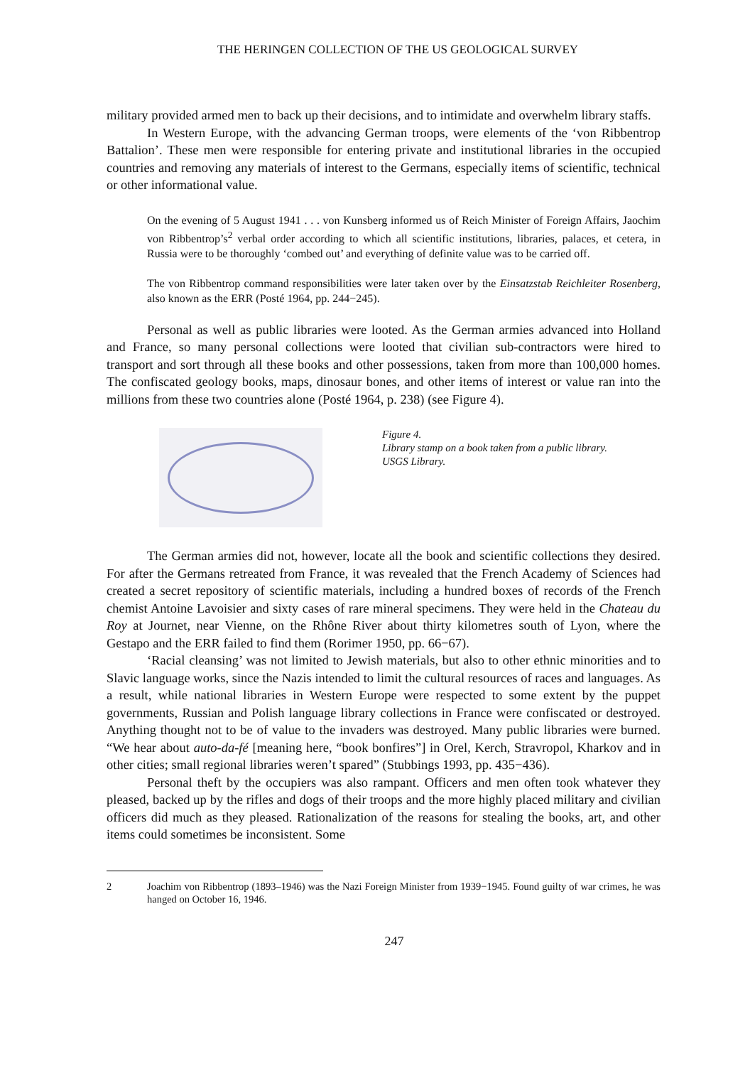THE HERINGEN COLLECTION OF THE US GEOLOGICAL SURVEY
military provided armed men to back up their decisions, and to intimidate and overwhelm library staffs.
In Western Europe, with the advancing German troops, were elements of the ‘von Ribbentrop Battalion’. These men were responsible for entering private and institutional libraries in the occupied countries and removing any materials of interest to the Germans, especially items of scientific, technical or other informational value.
On the evening of 5 August 1941 . . . von Kunsberg informed us of Reich Minister of Foreign Affairs, Jaochim von Ribbentrop’s<sup>2</sup> verbal order according to which all scientific institutions, libraries, palaces, et cetera, in Russia were to be thoroughly ‘combed out’ and everything of definite value was to be carried off.
The von Ribbentrop command responsibilities were later taken over by the Einsatzstab Reichleiter Rosenberg, also known as the ERR (Posté 1964, pp. 244−245).
Personal as well as public libraries were looted. As the German armies advanced into Holland and France, so many personal collections were looted that civilian sub-contractors were hired to transport and sort through all these books and other possessions, taken from more than 100,000 homes. The confiscated geology books, maps, dinosaur bones, and other items of interest or value ran into the millions from these two countries alone (Posté 1964, p. 238) (see Figure 4).
Figure 4.
Library stamp on a book taken from a public library.
USGS Library.
The German armies did not, however, locate all the book and scientific collections they desired. For after the Germans retreated from France, it was revealed that the French Academy of Sciences had created a secret repository of scientific materials, including a hundred boxes of records of the French chemist Antoine Lavoisier and sixty cases of rare mineral specimens. They were held in the Chateau du Roy at Journet, near Vienne, on the Rhône River about thirty kilometres south of Lyon, where the Gestapo and the ERR failed to find them (Rorimer 1950, pp. 66−67).
‘Racial cleansing’ was not limited to Jewish materials, but also to other ethnic minorities and to Slavic language works, since the Nazis intended to limit the cultural resources of races and languages. As a result, while national libraries in Western Europe were respected to some extent by the puppet governments, Russian and Polish language library collections in France were confiscated or destroyed. Anything thought not to be of value to the invaders was destroyed. Many public libraries were burned. “We hear about auto-da-fé [meaning here, “book bonfires”] in Orel, Kerch, Stravropol, Kharkov and in other cities; small regional libraries weren’t spared” (Stubbings 1993, pp. 435−436).
Personal theft by the occupiers was also rampant. Officers and men often took whatever they pleased, backed up by the rifles and dogs of their troops and the more highly placed military and civilian officers did much as they pleased. Rationalization of the reasons for stealing the books, art, and other items could sometimes be inconsistent. Some
2 Joachim von Ribbentrop (1893–1946) was the Nazi Foreign Minister from 1939−1945. Found guilty of war crimes, he was hanged on October 16, 1946.
247